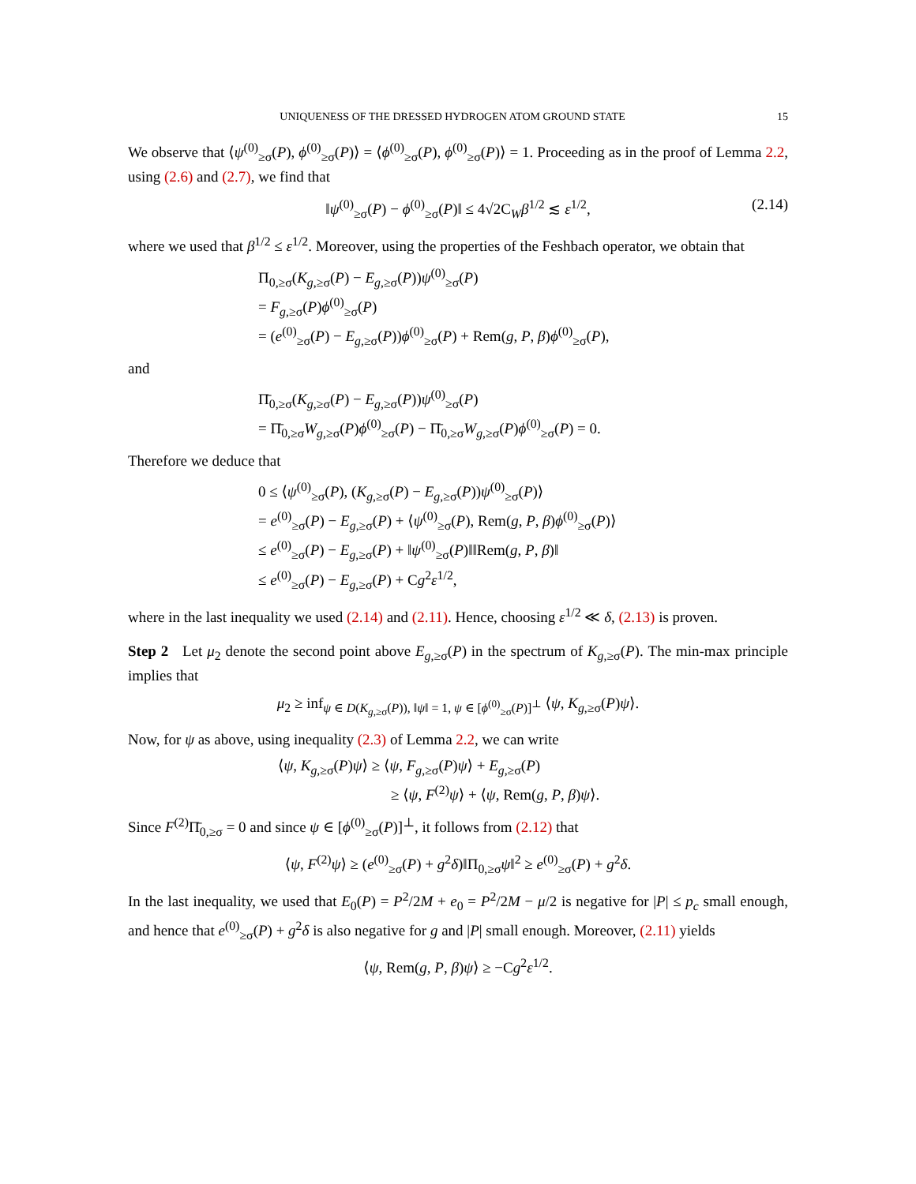UNIQUENESS OF THE DRESSED HYDROGEN ATOM GROUND STATE 15
We observe that ⟨ψ<sup>(0)</sup><sub>≥σ</sub>(P), ϕ<sup>(0)</sup><sub>≥σ</sub>(P)⟩ = ⟨ϕ<sup>(0)</sup><sub>≥σ</sub>(P), ϕ<sup>(0)</sup><sub>≥σ</sub>(P)⟩ = 1. Proceeding as in the proof of Lemma 2.2, using (2.6) and (2.7), we find that
‖ψ<sup>(0)</sup><sub>≥σ</sub>(P) − ϕ<sup>(0)</sup><sub>≥σ</sub>(P)‖ ≤ 4√2C<sub>W</sub>β<sup>1/2</sup> ≲ ε<sup>1/2</sup>, (2.14)
where we used that β<sup>1/2</sup> ≤ ε<sup>1/2</sup>. Moreover, using the properties of the Feshbach operator, we obtain that
Π<sub>0,≥σ</sub>(K<sub>g,≥σ</sub>(P) − E<sub>g,≥σ</sub>(P))ψ<sup>(0)</sup><sub>≥σ</sub>(P)
= F<sub>g,≥σ</sub>(P)ϕ<sup>(0)</sup><sub>≥σ</sub>(P)
= (e<sup>(0)</sup><sub>≥σ</sub>(P) − E<sub>g,≥σ</sub>(P))ϕ<sup>(0)</sup><sub>≥σ</sub>(P) + Rem(g, P, β)ϕ<sup>(0)</sup><sub>≥σ</sub>(P),
and
Π̄<sub>0,≥σ</sub>(K<sub>g,≥σ</sub>(P) − E<sub>g,≥σ</sub>(P))ψ<sup>(0)</sup><sub>≥σ</sub>(P)
= Π̄<sub>0,≥σ</sub>W<sub>g,≥σ</sub>(P)ϕ<sup>(0)</sup><sub>≥σ</sub>(P) − Π̄<sub>0,≥σ</sub>W<sub>g,≥σ</sub>(P)ϕ<sup>(0)</sup><sub>≥σ</sub>(P) = 0.
Therefore we deduce that
0 ≤ ⟨ψ<sup>(0)</sup><sub>≥σ</sub>(P), (K<sub>g,≥σ</sub>(P) − E<sub>g,≥σ</sub>(P))ψ<sup>(0)</sup><sub>≥σ</sub>(P)⟩
= e<sup>(0)</sup><sub>≥σ</sub>(P) − E<sub>g,≥σ</sub>(P) + ⟨ψ<sup>(0)</sup><sub>≥σ</sub>(P), Rem(g, P, β)ϕ<sup>(0)</sup><sub>≥σ</sub>(P)⟩
≤ e<sup>(0)</sup><sub>≥σ</sub>(P) − E<sub>g,≥σ</sub>(P) + ‖ψ<sup>(0)</sup><sub>≥σ</sub>(P)‖‖Rem(g, P, β)‖
≤ e<sup>(0)</sup><sub>≥σ</sub>(P) − E<sub>g,≥σ</sub>(P) + Cg<sup>2</sup>ε<sup>1/2</sup>,
where in the last inequality we used (2.14) and (2.11). Hence, choosing ε<sup>1/2</sup> ≪ δ, (2.13) is proven.
Step 2 Let μ<sub>2</sub> denote the second point above E<sub>g,≥σ</sub>(P) in the spectrum of K<sub>g,≥σ</sub>(P). The min-max principle implies that
μ<sub>2</sub> ≥ inf<sub>ψ ∈ D(K<sub>g,≥σ</sub>(P)), ‖ψ‖ = 1, ψ ∈ [ϕ<sup>(0)</sup><sub>≥σ</sub>(P)]<sup>⊥</sup></sub> ⟨ψ, K<sub>g,≥σ</sub>(P)ψ⟩.
Now, for ψ as above, using inequality (2.3) of Lemma 2.2, we can write
⟨ψ, K<sub>g,≥σ</sub>(P)ψ⟩ ≥ ⟨ψ, F<sub>g,≥σ</sub>(P)ψ⟩ + E<sub>g,≥σ</sub>(P)
≥ ⟨ψ, F<sup>(2)</sup>ψ⟩ + ⟨ψ, Rem(g, P, β)ψ⟩.
Since F<sup>(2)</sup>Π̄<sub>0,≥σ</sub> = 0 and since ψ ∈ [ϕ<sup>(0)</sup><sub>≥σ</sub>(P)]<sup>⊥</sup>, it follows from (2.12) that
⟨ψ, F<sup>(2)</sup>ψ⟩ ≥ (e<sup>(0)</sup><sub>≥σ</sub>(P) + g<sup>2</sup>δ)‖Π<sub>0,≥σ</sub>ψ‖<sup>2</sup> ≥ e<sup>(0)</sup><sub>≥σ</sub>(P) + g<sup>2</sup>δ.
In the last inequality, we used that E<sub>0</sub>(P) = P<sup>2</sup>/2M + e<sub>0</sub> = P<sup>2</sup>/2M − μ/2 is negative for |P| ≤ p<sub>c</sub> small enough, and hence that e<sup>(0)</sup><sub>≥σ</sub>(P) + g<sup>2</sup>δ is also negative for g and |P| small enough. Moreover, (2.11) yields
⟨ψ, Rem(g, P, β)ψ⟩ ≥ −Cg<sup>2</sup>ε<sup>1/2</sup>.